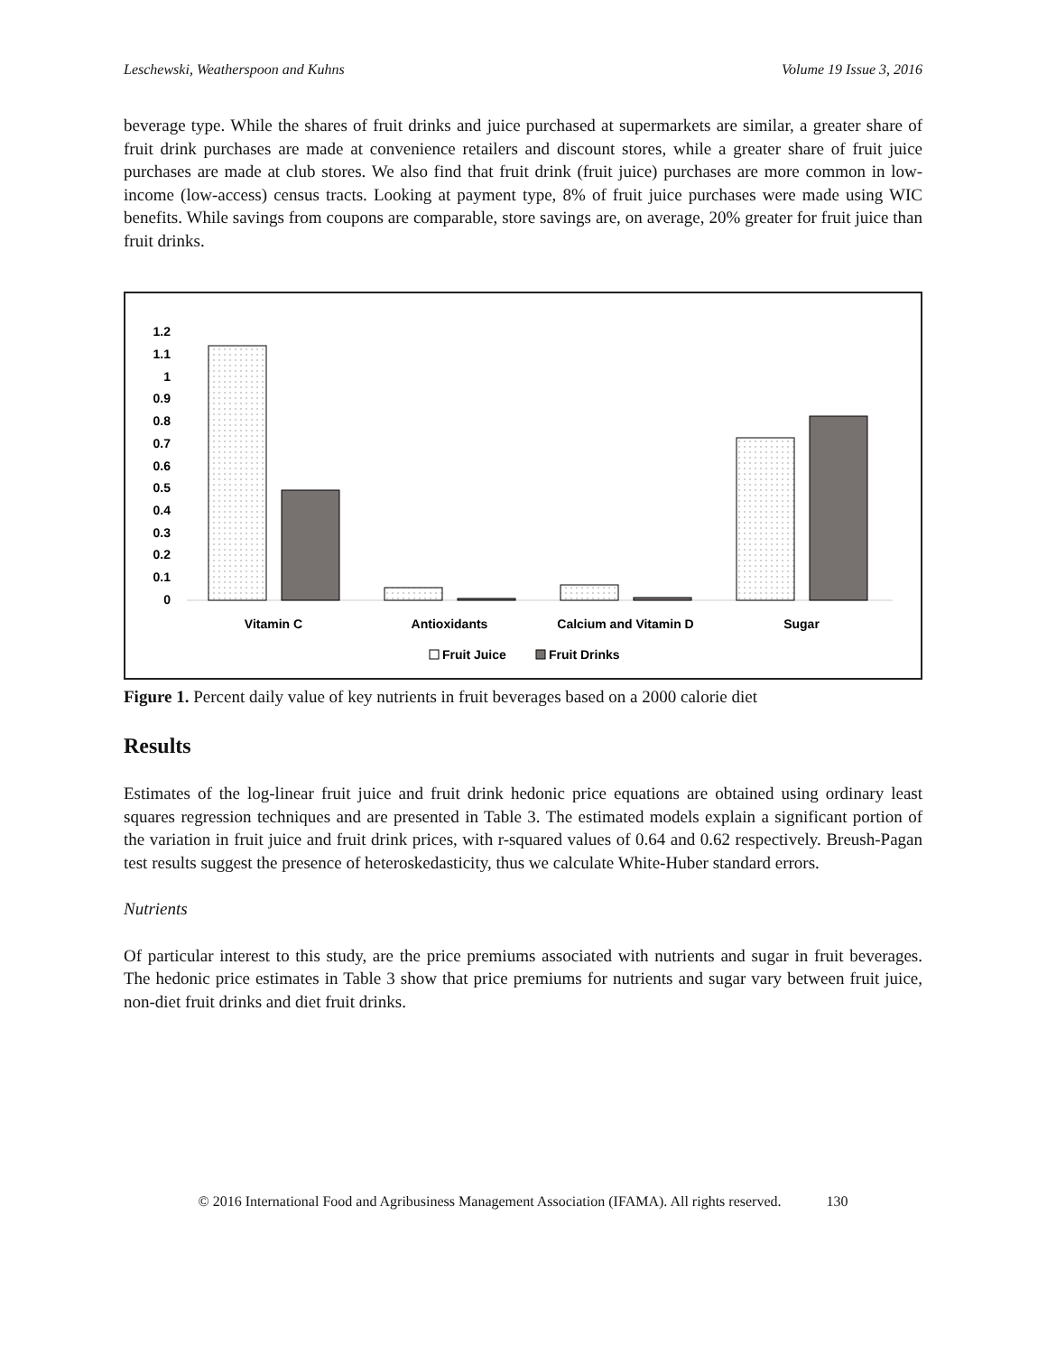Leschewski, Weatherspoon and Kuhns Volume 19 Issue 3, 2016
beverage type. While the shares of fruit drinks and juice purchased at supermarkets are similar, a greater share of fruit drink purchases are made at convenience retailers and discount stores, while a greater share of fruit juice purchases are made at club stores. We also find that fruit drink (fruit juice) purchases are more common in low-income (low-access) census tracts. Looking at payment type, 8% of fruit juice purchases were made using WIC benefits. While savings from coupons are comparable, store savings are, on average, 20% greater for fruit juice than fruit drinks.
1.2
1.1
1
0.9
0.8
0.7
0.6
0.5
0.4
0.3
0.2
0.1
0
Vitamin C
Antioxidants
Calcium and Vitamin D
Sugar
Fruit Juice
Fruit Drinks
Figure 1. Percent daily value of key nutrients in fruit beverages based on a 2000 calorie diet
Results
Estimates of the log-linear fruit juice and fruit drink hedonic price equations are obtained using ordinary least squares regression techniques and are presented in Table 3. The estimated models explain a significant portion of the variation in fruit juice and fruit drink prices, with r-squared values of 0.64 and 0.62 respectively. Breush-Pagan test results suggest the presence of heteroskedasticity, thus we calculate White-Huber standard errors.
Nutrients
Of particular interest to this study, are the price premiums associated with nutrients and sugar in fruit beverages. The hedonic price estimates in Table 3 show that price premiums for nutrients and sugar vary between fruit juice, non-diet fruit drinks and diet fruit drinks.
© 2016 International Food and Agribusiness Management Association (IFAMA). All rights reserved. 130